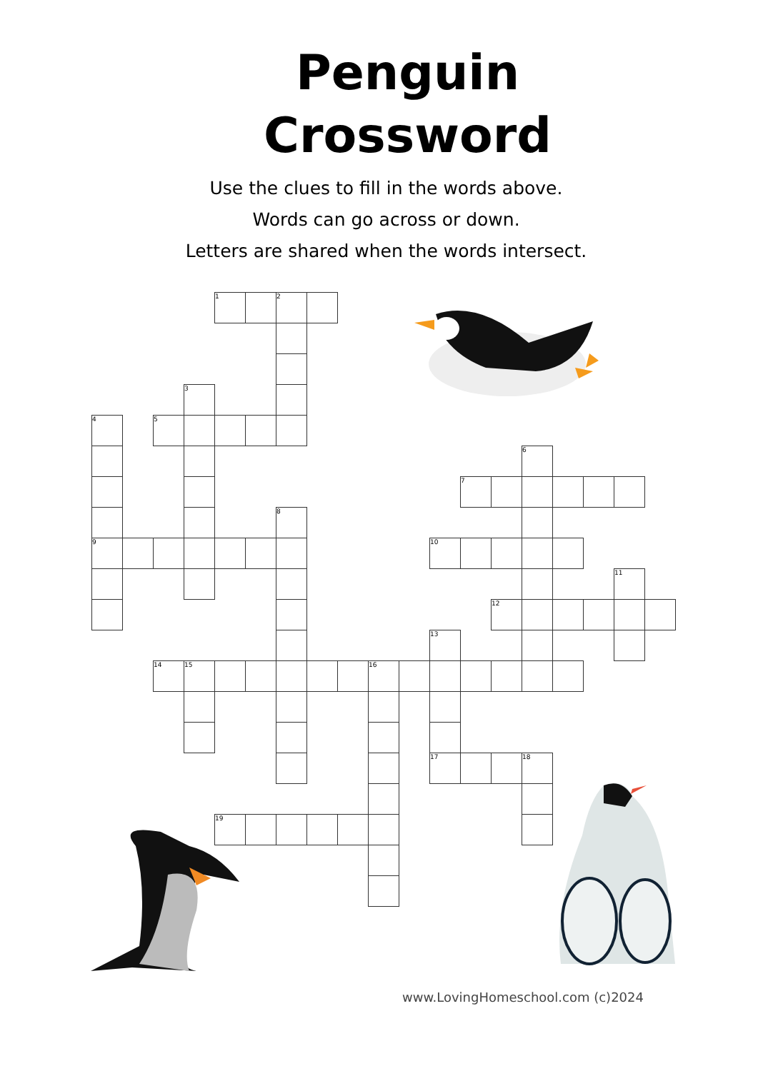Penguin
Crossword
Use the clues to fill in the words above.
Words can go across or down.
Letters are shared when the words intersect.
| | | | | 1 | | 2 | | | | | | | | | | | | |
| | | | 3 | | | | | | | | | | | | | | | |
| 4 | | 5 | | | | | | | | | | | | | | | | |
| | | | | | | | | | | | | | | 6 | | | | |
| | | | | | | | | | | | | 7 | | | | | | |
| | | | | | | 8 | | | | | | | | | | | | |
| 9 | | | | | | | | | | | 10 | | | | | | | |
| | | | | | | | | | | | | | | | | | 11 | |
| | | | | | | | | | | | | | 12 | | | | | |
| | | | | | | | | | | | 13 | | | | | | | |
| | | 14 | 15 | | | | | | 16 | | | | | | | | | |
| | | | | | | | | | | | 17 | | | 18 | | | | |
| | | | | 19 | | | | | | | | | | | | | | |
www.LovingHomeschool.com (c)2024